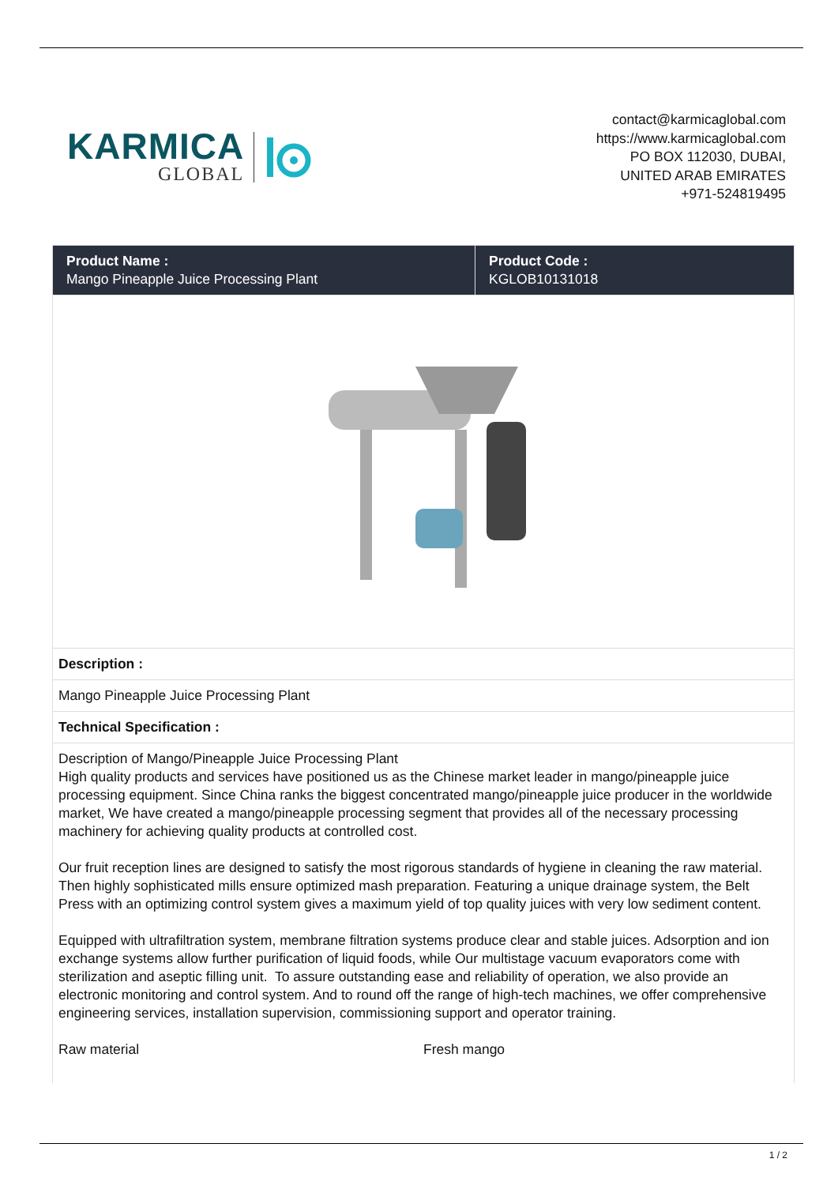KARMICA
GLOBAL
contact@karmicaglobal.com
https://www.karmicaglobal.com
PO BOX 112030, DUBAI,
UNITED ARAB EMIRATES
+971-524819495
| Product Name : Mango Pineapple Juice Processing Plant | Product Code : KGLOB10131018 |
| --- | --- |
| Description : | |
| Mango Pineapple Juice Processing Plant | |
| Technical Specification : | |
| Description of Mango/Pineapple Juice Processing Plant High quality products and services have positioned us as the Chinese market leader in mango/pineapple juice processing equipment. Since China ranks the biggest concentrated mango/pineapple juice producer in the worldwide market, We have created a mango/pineapple processing segment that provides all of the necessary processing machinery for achieving quality products at controlled cost. Our fruit reception lines are designed to satisfy the most rigorous standards of hygiene in cleaning the raw material. Then highly sophisticated mills ensure optimized mash preparation. Featuring a unique drainage system, the Belt Press with an optimizing control system gives a maximum yield of top quality juices with very low sediment content. Equipped with ultrafiltration system, membrane filtration systems produce clear and stable juices. Adsorption and ion exchange systems allow further purification of liquid foods, while Our multistage vacuum evaporators come with sterilization and aseptic filling unit. To assure outstanding ease and reliability of operation, we also provide an electronic monitoring and control system. And to round off the range of high-tech machines, we offer comprehensive engineering services, installation supervision, commissioning support and operator training. Raw material Fresh mango | |
1 / 2